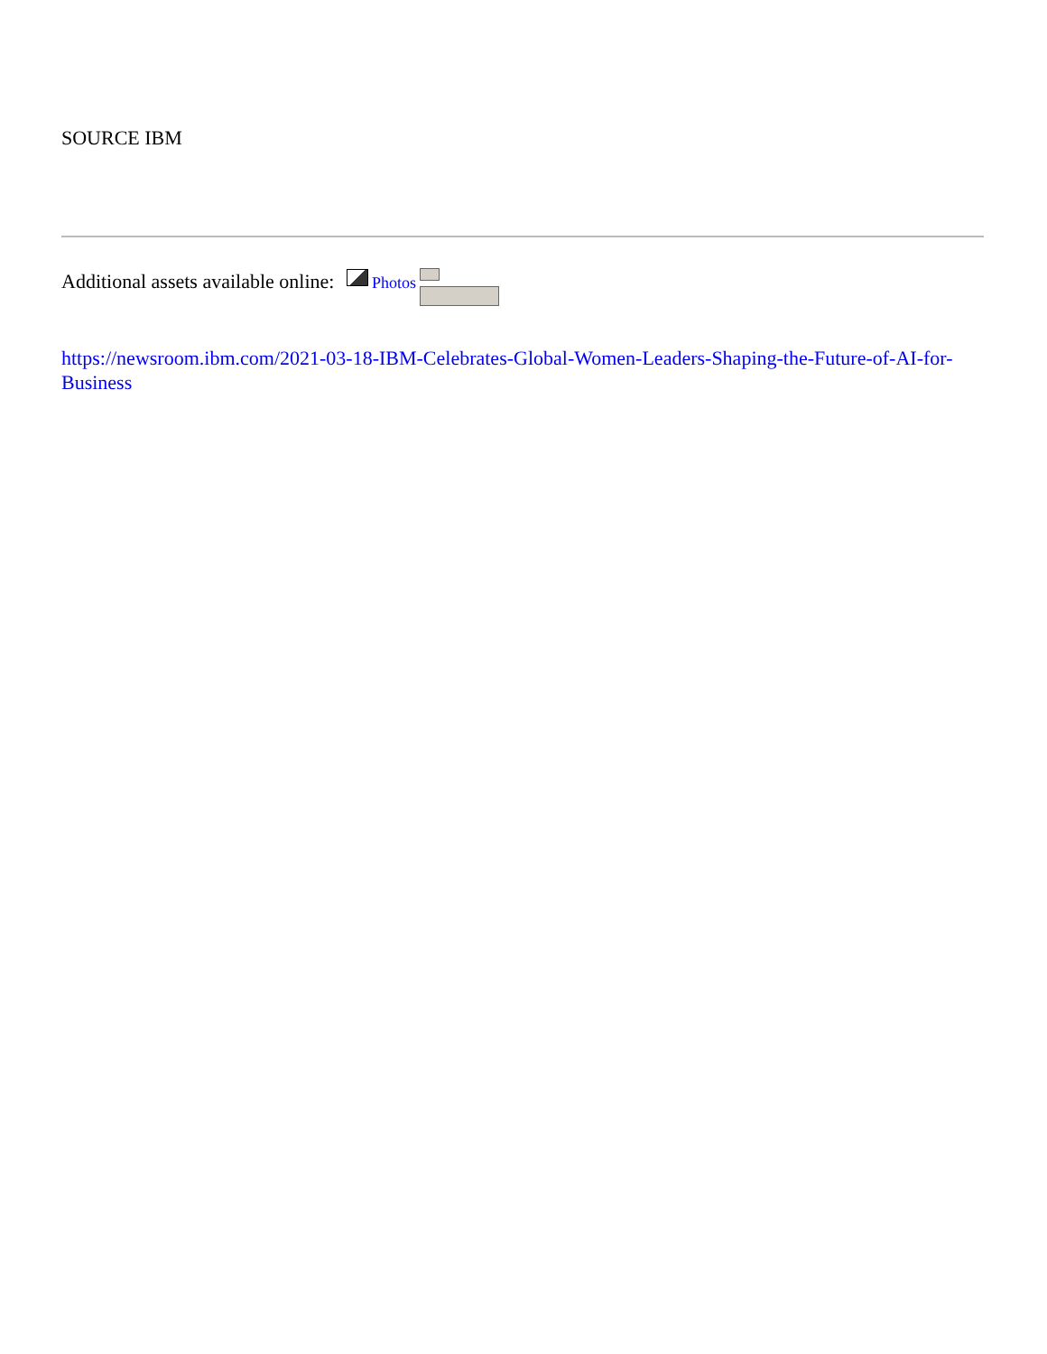SOURCE IBM
Additional assets available online: Photos
https://newsroom.ibm.com/2021-03-18-IBM-Celebrates-Global-Women-Leaders-Shaping-the-Future-of-AI-for-Business